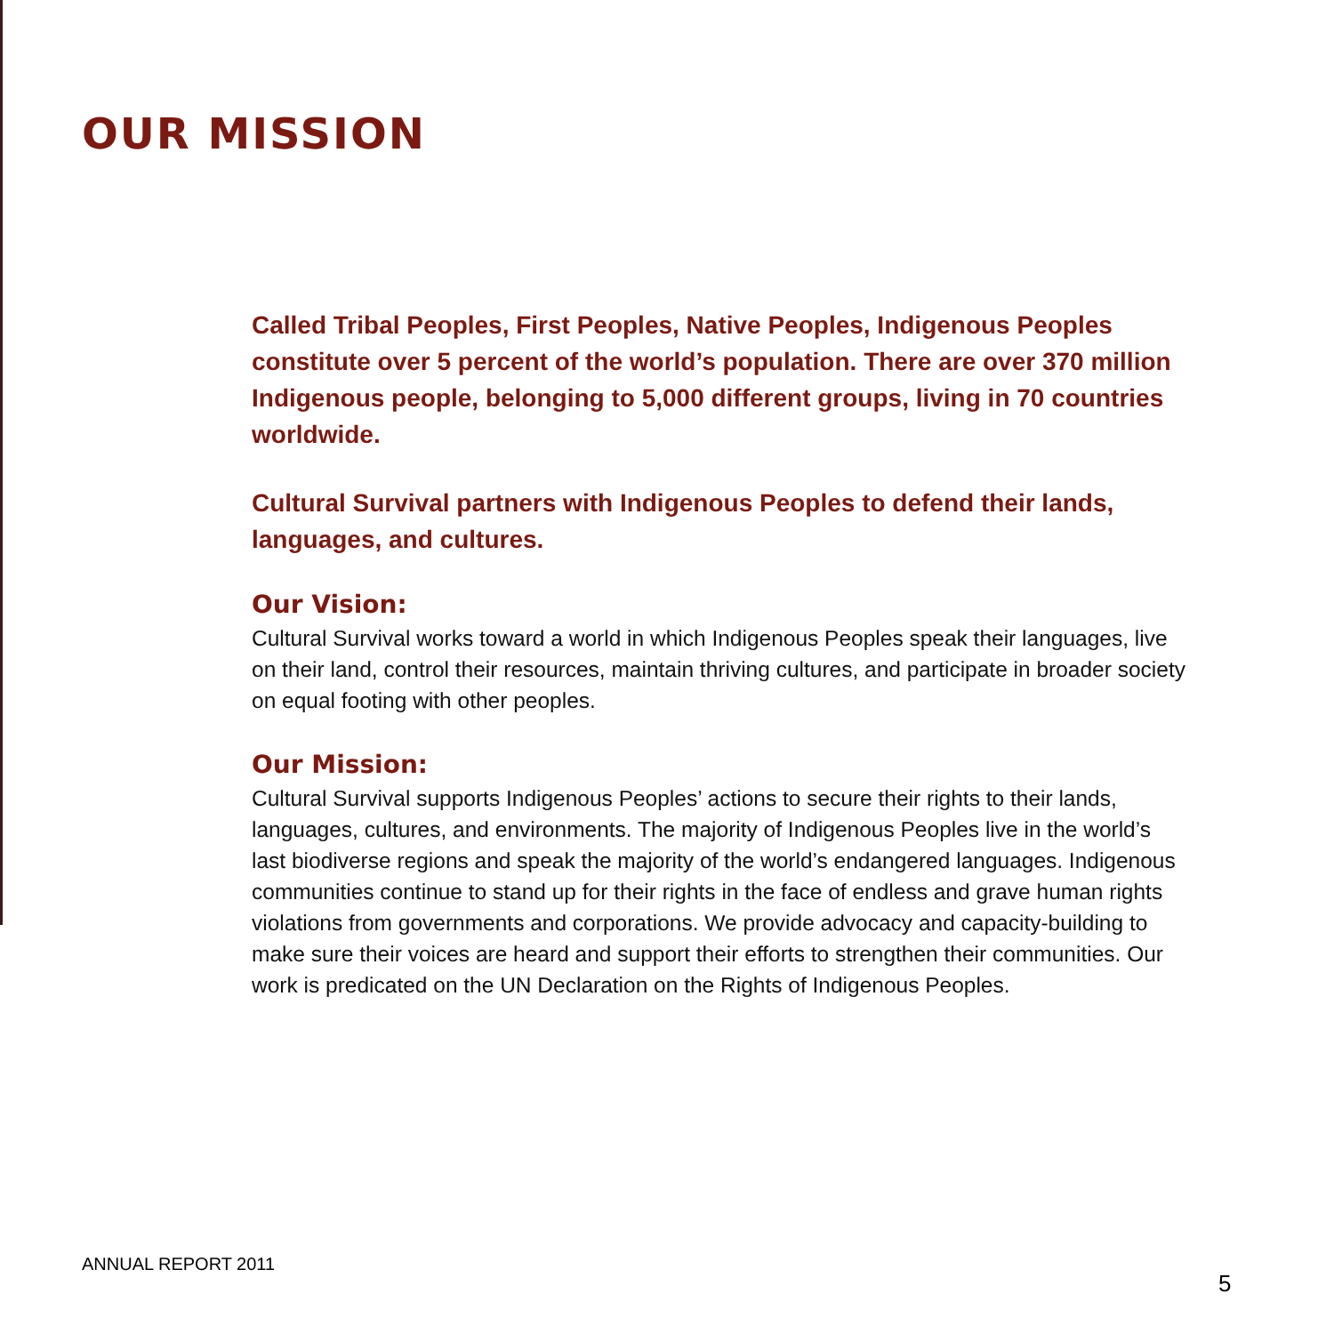OUR MISSION
Called Tribal Peoples, First Peoples, Native Peoples, Indigenous Peoples constitute over 5 percent of the world’s population. There are over 370 million Indigenous people, belonging to 5,000 different groups, living in 70 countries worldwide.
Cultural Survival partners with Indigenous Peoples to defend their lands, languages, and cultures.
Our Vision:
Cultural Survival works toward a world in which Indigenous Peoples speak their languages, live on their land, control their resources, maintain thriving cultures, and participate in broader society on equal footing with other peoples.
Our Mission:
Cultural Survival supports Indigenous Peoples’ actions to secure their rights to their lands, languages, cultures, and environments. The majority of Indigenous Peoples live in the world’s last biodiverse regions and speak the majority of the world’s endangered languages. Indigenous communities continue to stand up for their rights in the face of endless and grave human rights violations from governments and corporations. We provide advocacy and capacity-building to make sure their voices are heard and support their efforts to strengthen their communities. Our work is predicated on the UN Declaration on the Rights of Indigenous Peoples.
ANNUAL REPORT 2011
5